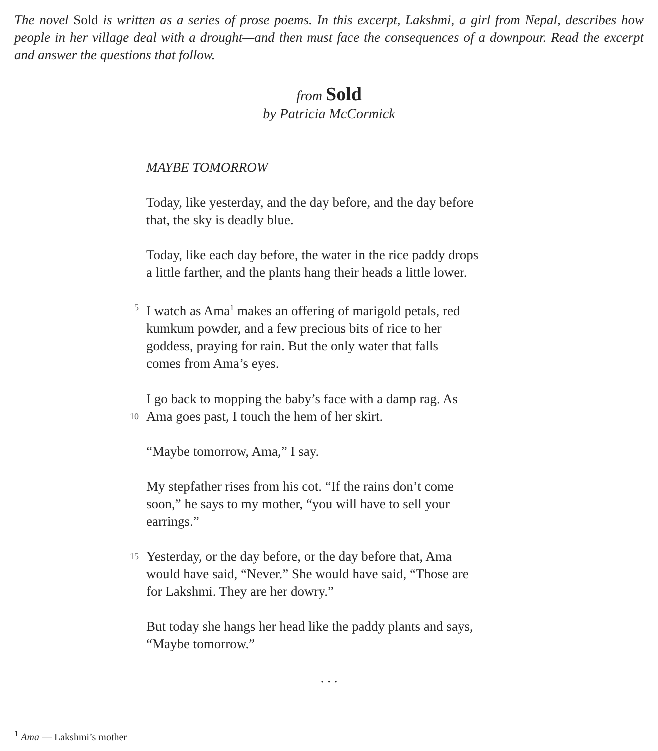The novel Sold is written as a series of prose poems. In this excerpt, Lakshmi, a girl from Nepal, describes how people in her village deal with a drought—and then must face the consequences of a downpour. Read the excerpt and answer the questions that follow.
from Sold
by Patricia McCormick
MAYBE TOMORROW
Today, like yesterday, and the day before, and the day before
that, the sky is deadly blue.
Today, like each day before, the water in the rice paddy drops
a little farther, and the plants hang their heads a little lower.
5 I watch as Ama<sup>1</sup> makes an offering of marigold petals, red
kumkum powder, and a few precious bits of rice to her
goddess, praying for rain. But the only water that falls
comes from Ama’s eyes.
I go back to mopping the baby’s face with a damp rag. As
10
Ama goes past, I touch the hem of her skirt.
“Maybe tomorrow, Ama,” I say.
My stepfather rises from his cot. “If the rains don’t come
soon,” he says to my mother, “you will have to sell your
earrings.”
15 Yesterday, or the day before, or the day before that, Ama
would have said, “Never.” She would have said, “Those are
for Lakshmi. They are her dowry.”
But today she hangs her head like the paddy plants and says,
“Maybe tomorrow.”
. . .
<sup>1</sup> Ama — Lakshmi’s mother